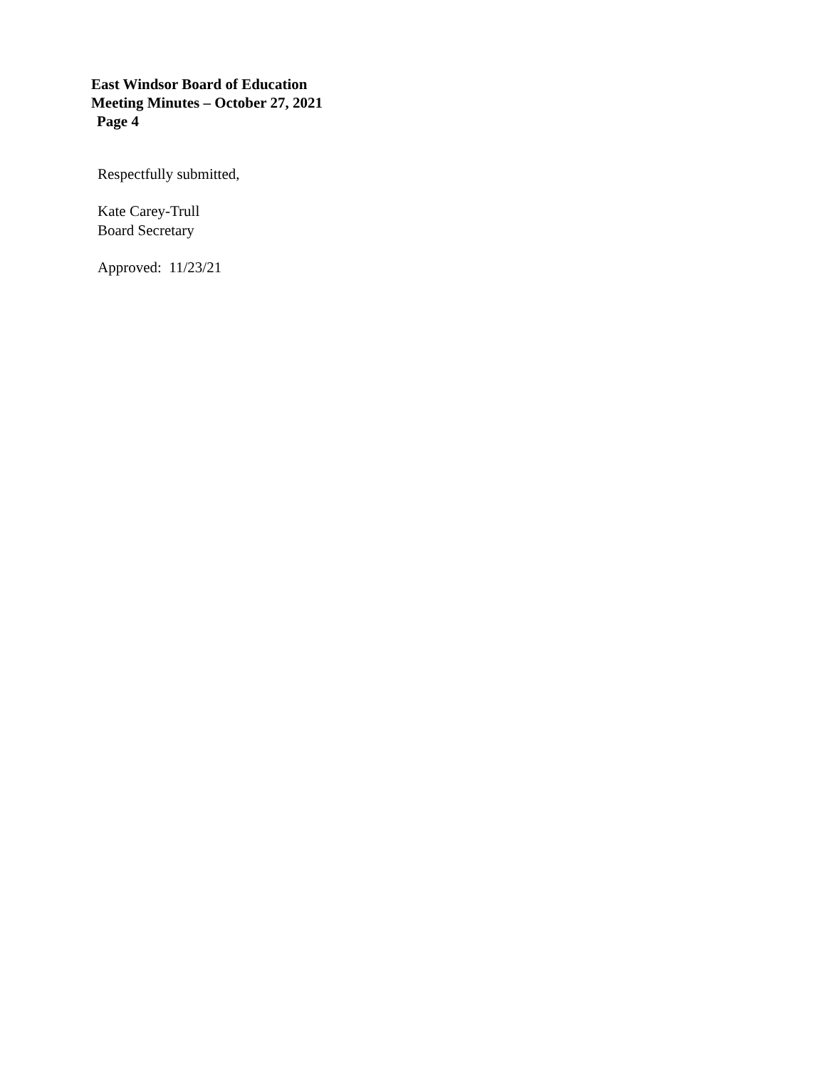East Windsor Board of Education
Meeting Minutes – October 27, 2021
Page 4
Respectfully submitted,
Kate Carey-Trull
Board Secretary
Approved: 11/23/21